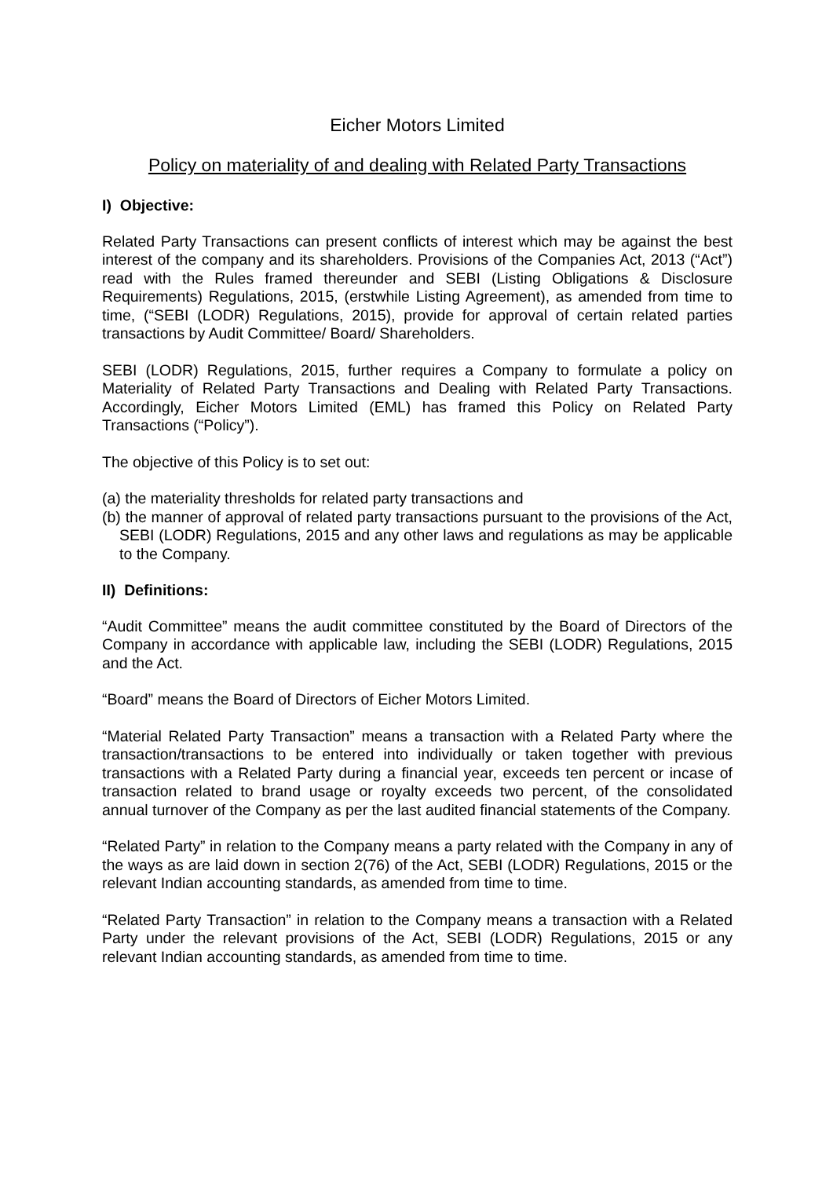Eicher Motors Limited
Policy on materiality of and dealing with Related Party Transactions
I) Objective:
Related Party Transactions can present conflicts of interest which may be against the best interest of the company and its shareholders. Provisions of the Companies Act, 2013 (“Act”) read with the Rules framed thereunder and SEBI (Listing Obligations & Disclosure Requirements) Regulations, 2015, (erstwhile Listing Agreement), as amended from time to time, (“SEBI (LODR) Regulations, 2015), provide for approval of certain related parties transactions by Audit Committee/ Board/ Shareholders.
SEBI (LODR) Regulations, 2015, further requires a Company to formulate a policy on Materiality of Related Party Transactions and Dealing with Related Party Transactions. Accordingly, Eicher Motors Limited (EML) has framed this Policy on Related Party Transactions (“Policy”).
The objective of this Policy is to set out:
(a) the materiality thresholds for related party transactions and
(b) the manner of approval of related party transactions pursuant to the provisions of the Act, SEBI (LODR) Regulations, 2015 and any other laws and regulations as may be applicable to the Company.
II) Definitions:
“Audit Committee” means the audit committee constituted by the Board of Directors of the Company in accordance with applicable law, including the SEBI (LODR) Regulations, 2015 and the Act.
“Board” means the Board of Directors of Eicher Motors Limited.
“Material Related Party Transaction” means a transaction with a Related Party where the transaction/transactions to be entered into individually or taken together with previous transactions with a Related Party during a financial year, exceeds ten percent or incase of transaction related to brand usage or royalty exceeds two percent, of the consolidated annual turnover of the Company as per the last audited financial statements of the Company.
“Related Party” in relation to the Company means a party related with the Company in any of the ways as are laid down in section 2(76) of the Act, SEBI (LODR) Regulations, 2015 or the relevant Indian accounting standards, as amended from time to time.
“Related Party Transaction” in relation to the Company means a transaction with a Related Party under the relevant provisions of the Act, SEBI (LODR) Regulations, 2015 or any relevant Indian accounting standards, as amended from time to time.